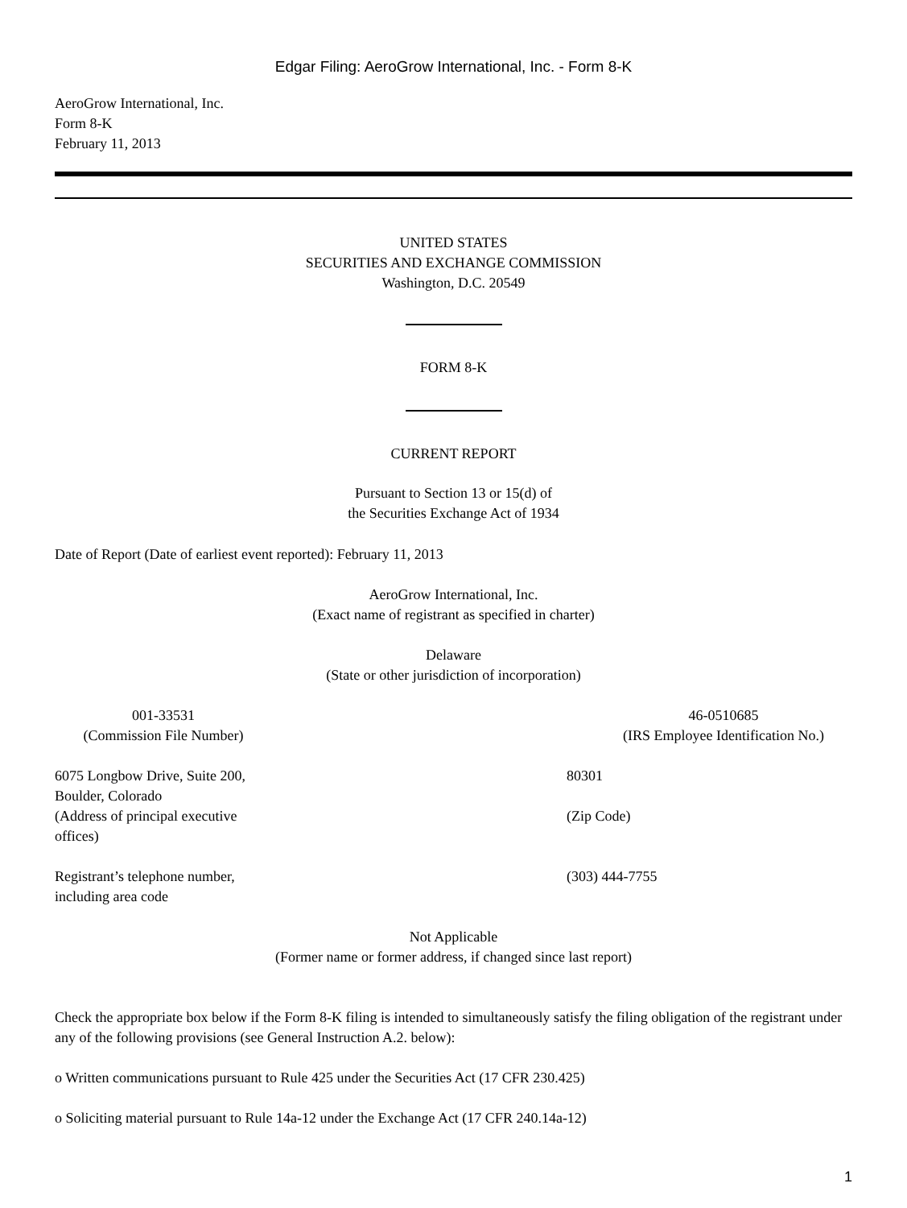Edgar Filing: AeroGrow International, Inc. - Form 8-K
AeroGrow International, Inc.
Form 8-K
February 11, 2013
UNITED STATES
SECURITIES AND EXCHANGE COMMISSION
Washington, D.C. 20549
FORM 8-K
CURRENT REPORT
Pursuant to Section 13 or 15(d) of
the Securities Exchange Act of 1934
Date of Report (Date of earliest event reported): February 11, 2013
AeroGrow International, Inc.
(Exact name of registrant as specified in charter)
Delaware
(State or other jurisdiction of incorporation)
| 001-33531 (Commission File Number) | | 46-0510685 (IRS Employee Identification No.) |
| 6075 Longbow Drive, Suite 200, Boulder, Colorado | | 80301 |
| (Address of principal executive offices) | | (Zip Code) |
| Registrant’s telephone number, including area code | | (303) 444-7755 |
Not Applicable
(Former name or former address, if changed since last report)
Check the appropriate box below if the Form 8-K filing is intended to simultaneously satisfy the filing obligation of the registrant under any of the following provisions (see General Instruction A.2. below):
o Written communications pursuant to Rule 425 under the Securities Act (17 CFR 230.425)
o Soliciting material pursuant to Rule 14a-12 under the Exchange Act (17 CFR 240.14a-12)
1